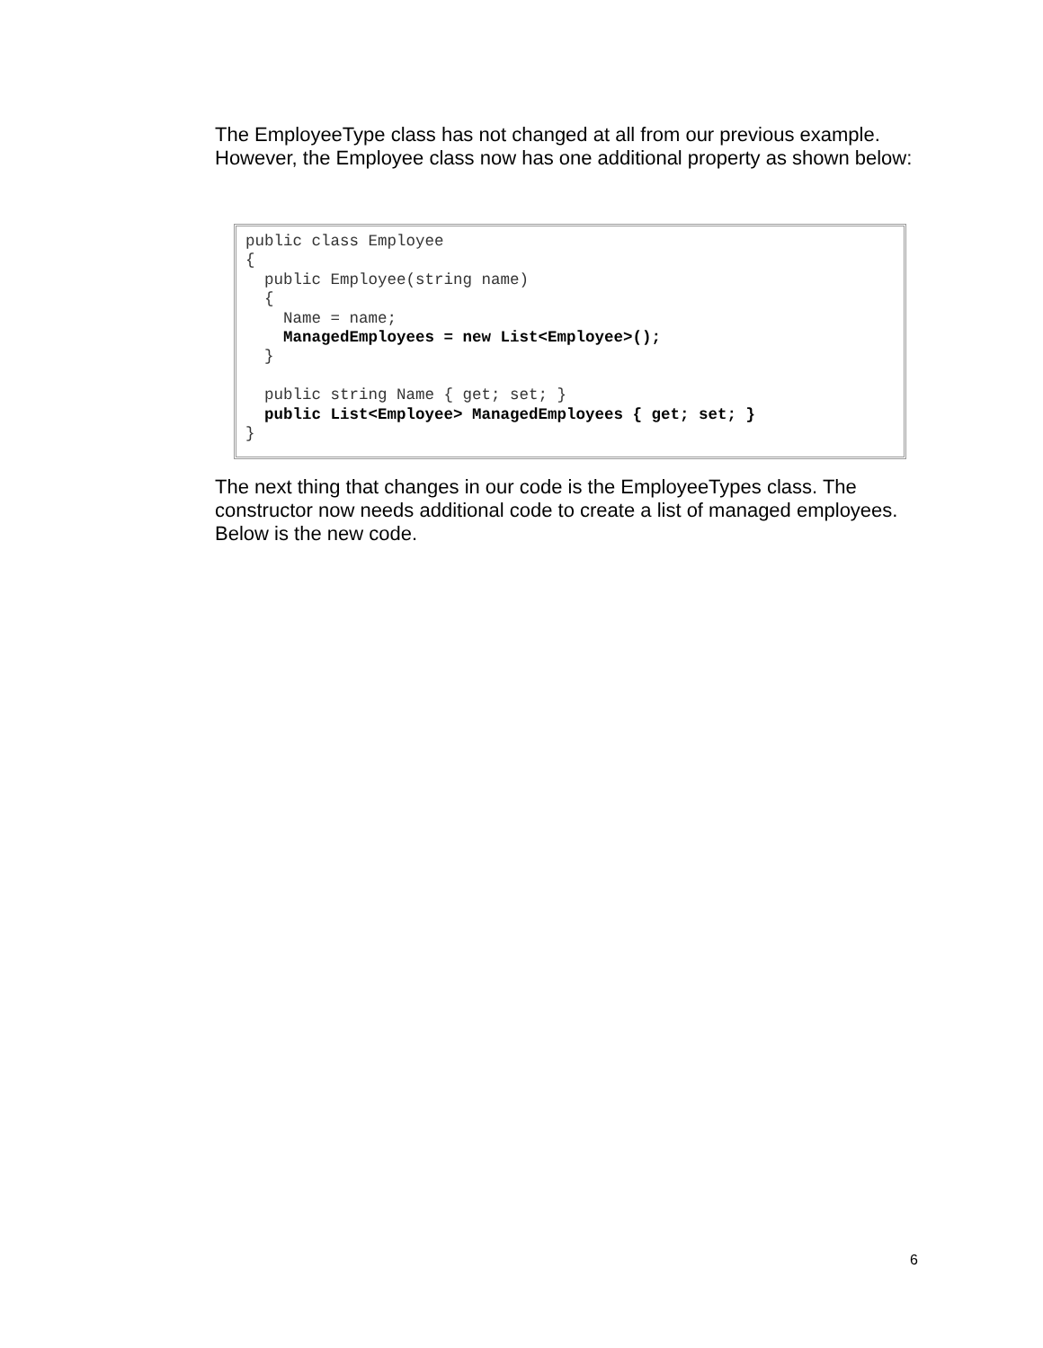The EmployeeType class has not changed at all from our previous example. However, the Employee class now has one additional property as shown below:
public class Employee
{
  public Employee(string name)
  {
    Name = name;
    ManagedEmployees = new List<Employee>();
  }

  public string Name { get; set; }
  public List<Employee> ManagedEmployees { get; set; }
}
The next thing that changes in our code is the EmployeeTypes class. The constructor now needs additional code to create a list of managed employees. Below is the new code.
6